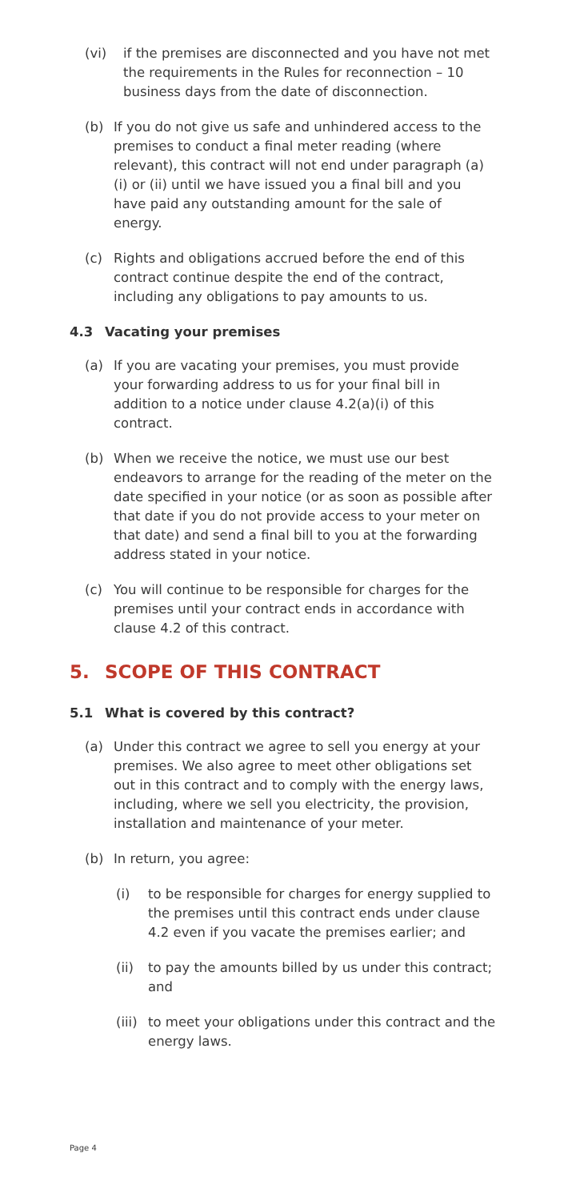(vi) if the premises are disconnected and you have not met the requirements in the Rules for reconnection – 10 business days from the date of disconnection.
(b) If you do not give us safe and unhindered access to the premises to conduct a final meter reading (where relevant), this contract will not end under paragraph (a) (i) or (ii) until we have issued you a final bill and you have paid any outstanding amount for the sale of energy.
(c) Rights and obligations accrued before the end of this contract continue despite the end of the contract, including any obligations to pay amounts to us.
4.3 Vacating your premises
(a) If you are vacating your premises, you must provide your forwarding address to us for your final bill in addition to a notice under clause 4.2(a)(i) of this contract.
(b) When we receive the notice, we must use our best endeavors to arrange for the reading of the meter on the date specified in your notice (or as soon as possible after that date if you do not provide access to your meter on that date) and send a final bill to you at the forwarding address stated in your notice.
(c) You will continue to be responsible for charges for the premises until your contract ends in accordance with clause 4.2 of this contract.
5. SCOPE OF THIS CONTRACT
5.1 What is covered by this contract?
(a) Under this contract we agree to sell you energy at your premises. We also agree to meet other obligations set out in this contract and to comply with the energy laws, including, where we sell you electricity, the provision, installation and maintenance of your meter.
(b) In return, you agree:
(i) to be responsible for charges for energy supplied to the premises until this contract ends under clause 4.2 even if you vacate the premises earlier; and
(ii) to pay the amounts billed by us under this contract; and
(iii) to meet your obligations under this contract and the energy laws.
Page 4